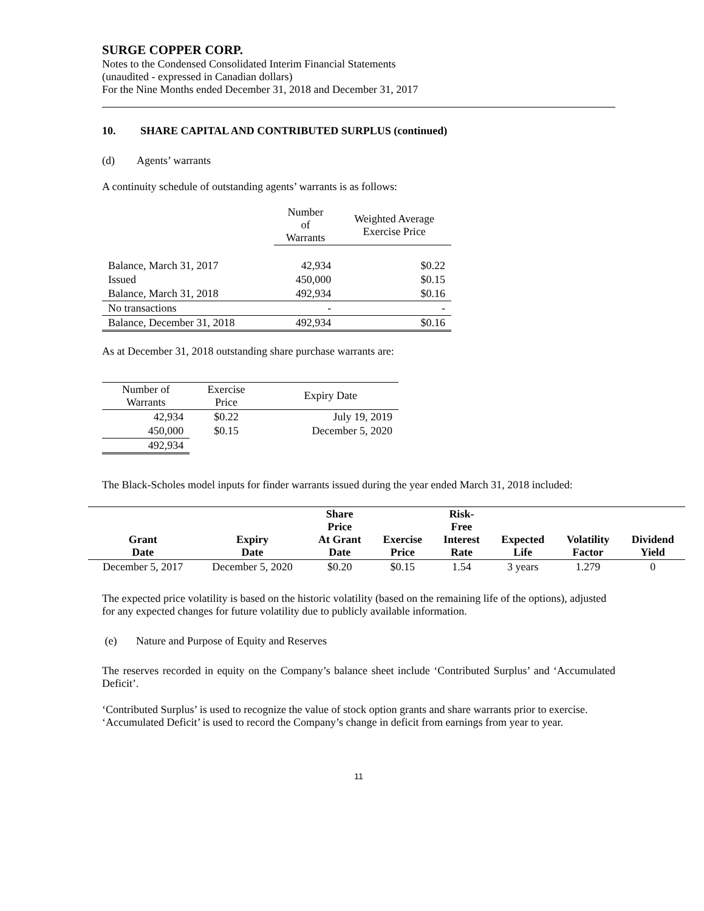SURGE COPPER CORP.
Notes to the Condensed Consolidated Interim Financial Statements
(unaudited - expressed in Canadian dollars)
For the Nine Months ended December 31, 2018 and December 31, 2017
10. SHARE CAPITAL AND CONTRIBUTED SURPLUS (continued)
(d) Agents’ warrants
A continuity schedule of outstanding agents’ warrants is as follows:
| | Number of Warrants | Weighted Average Exercise Price |
| --- | --- | --- |
| Balance, March 31, 2017 | 42,934 | $0.22 |
| Issued | 450,000 | $0.15 |
| Balance, March 31, 2018 | 492,934 | $0.16 |
| No transactions | - | - |
| Balance, December 31, 2018 | 492,934 | $0.16 |
As at December 31, 2018 outstanding share purchase warrants are:
| Number of Warrants | Exercise Price | Expiry Date |
| --- | --- | --- |
| 42,934 | $0.22 | July 19, 2019 |
| 450,000 | $0.15 | December 5, 2020 |
| 492,934 | | |
The Black-Scholes model inputs for finder warrants issued during the year ended March 31, 2018 included:
| Grant Date | Expiry Date | Share Price At Grant Date | Exercise Price | Risk- Free Interest Rate | Expected Life | Volatility Factor | Dividend Yield |
| --- | --- | --- | --- | --- | --- | --- | --- |
| December 5, 2017 | December 5, 2020 | $0.20 | $0.15 | 1.54 | 3 years | 1.279 | 0 |
The expected price volatility is based on the historic volatility (based on the remaining life of the options), adjusted for any expected changes for future volatility due to publicly available information.
(e) Nature and Purpose of Equity and Reserves
The reserves recorded in equity on the Company’s balance sheet include ‘Contributed Surplus’ and ‘Accumulated Deficit’.
‘Contributed Surplus’ is used to recognize the value of stock option grants and share warrants prior to exercise. ‘Accumulated Deficit’ is used to record the Company’s change in deficit from earnings from year to year.
11